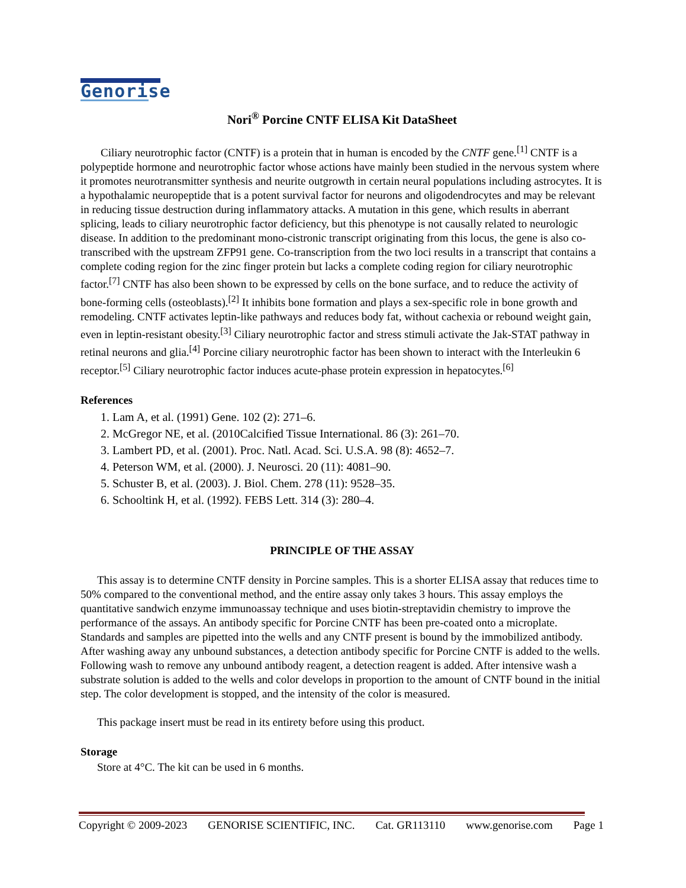Genorise
Nori<sup>®</sup> Porcine CNTF ELISA Kit DataSheet
Ciliary neurotrophic factor (CNTF) is a protein that in human is encoded by the CNTF gene.<sup>[1]</sup> CNTF is a polypeptide hormone and neurotrophic factor whose actions have mainly been studied in the nervous system where it promotes neurotransmitter synthesis and neurite outgrowth in certain neural populations including astrocytes. It is a hypothalamic neuropeptide that is a potent survival factor for neurons and oligodendrocytes and may be relevant in reducing tissue destruction during inflammatory attacks. A mutation in this gene, which results in aberrant splicing, leads to ciliary neurotrophic factor deficiency, but this phenotype is not causally related to neurologic disease. In addition to the predominant mono-cistronic transcript originating from this locus, the gene is also co-transcribed with the upstream ZFP91 gene. Co-transcription from the two loci results in a transcript that contains a complete coding region for the zinc finger protein but lacks a complete coding region for ciliary neurotrophic factor.<sup>[7]</sup> CNTF has also been shown to be expressed by cells on the bone surface, and to reduce the activity of bone-forming cells (osteoblasts).<sup>[2]</sup> It inhibits bone formation and plays a sex-specific role in bone growth and remodeling. CNTF activates leptin-like pathways and reduces body fat, without cachexia or rebound weight gain, even in leptin-resistant obesity.<sup>[3]</sup> Ciliary neurotrophic factor and stress stimuli activate the Jak-STAT pathway in retinal neurons and glia.<sup>[4]</sup> Porcine ciliary neurotrophic factor has been shown to interact with the Interleukin 6 receptor.<sup>[5]</sup> Ciliary neurotrophic factor induces acute-phase protein expression in hepatocytes.<sup>[6]</sup>
References
1. Lam A, et al. (1991) Gene. 102 (2): 271–6.
2. McGregor NE, et al. (2010Calcified Tissue International. 86 (3): 261–70.
3. Lambert PD, et al. (2001). Proc. Natl. Acad. Sci. U.S.A. 98 (8): 4652–7.
4. Peterson WM, et al. (2000). J. Neurosci. 20 (11): 4081–90.
5. Schuster B, et al. (2003). J. Biol. Chem. 278 (11): 9528–35.
6. Schooltink H, et al. (1992). FEBS Lett. 314 (3): 280–4.
PRINCIPLE OF THE ASSAY
This assay is to determine CNTF density in Porcine samples. This is a shorter ELISA assay that reduces time to 50% compared to the conventional method, and the entire assay only takes 3 hours. This assay employs the quantitative sandwich enzyme immunoassay technique and uses biotin-streptavidin chemistry to improve the performance of the assays. An antibody specific for Porcine CNTF has been pre-coated onto a microplate. Standards and samples are pipetted into the wells and any CNTF present is bound by the immobilized antibody. After washing away any unbound substances, a detection antibody specific for Porcine CNTF is added to the wells. Following wash to remove any unbound antibody reagent, a detection reagent is added. After intensive wash a substrate solution is added to the wells and color develops in proportion to the amount of CNTF bound in the initial step. The color development is stopped, and the intensity of the color is measured.
This package insert must be read in its entirety before using this product.
Storage
Store at 4°C. The kit can be used in 6 months.
Copyright © 2009-2023 GENORISE SCIENTIFIC, INC. Cat. GR113110 www.genorise.com Page 1